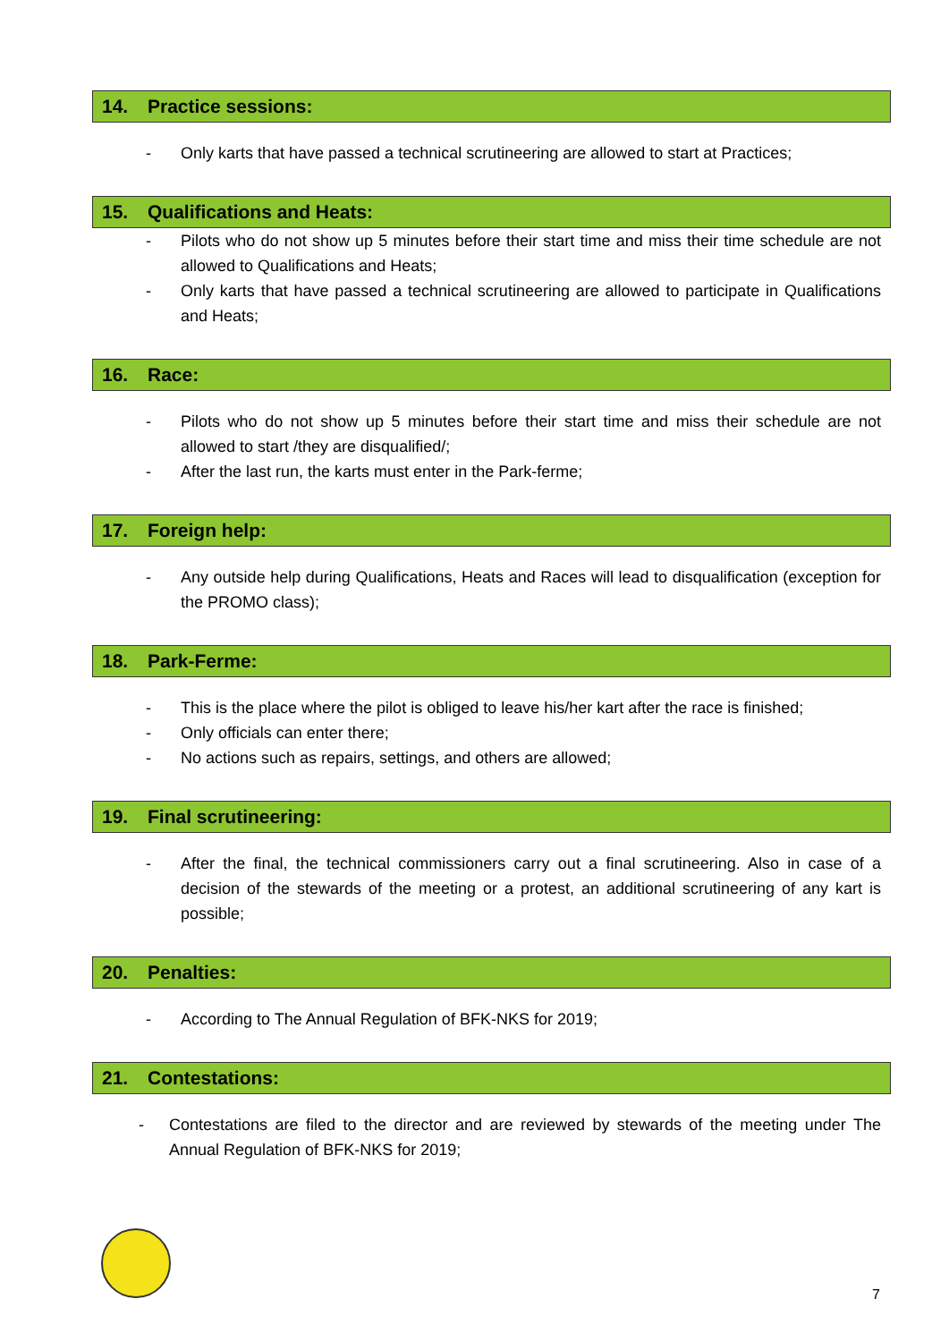14. Practice sessions:
- Only karts that have passed a technical scrutineering are allowed to start at Practices;
15. Qualifications and Heats:
- Pilots who do not show up 5 minutes before their start time and miss their time schedule are not allowed to Qualifications and Heats;
- Only karts that have passed a technical scrutineering are allowed to participate in Qualifications and Heats;
16. Race:
- Pilots who do not show up 5 minutes before their start time and miss their schedule are not allowed to start /they are disqualified/;
- After the last run, the karts must enter in the Park-ferme;
17. Foreign help:
- Any outside help during Qualifications, Heats and Races will lead to disqualification (exception for the PROMO class);
18. Park-Ferme:
- This is the place where the pilot is obliged to leave his/her kart after the race is finished;
- Only officials can enter there;
- No actions such as repairs, settings, and others are allowed;
19. Final scrutineering:
- After the final, the technical commissioners carry out a final scrutineering. Also in case of a decision of the stewards of the meeting or a protest, an additional scrutineering of any kart is possible;
20. Penalties:
- According to The Annual Regulation of BFK-NKS for 2019;
21. Contestations:
- Contestations are filed to the director and are reviewed by stewards of the meeting under The Annual Regulation of BFK-NKS for 2019;
7